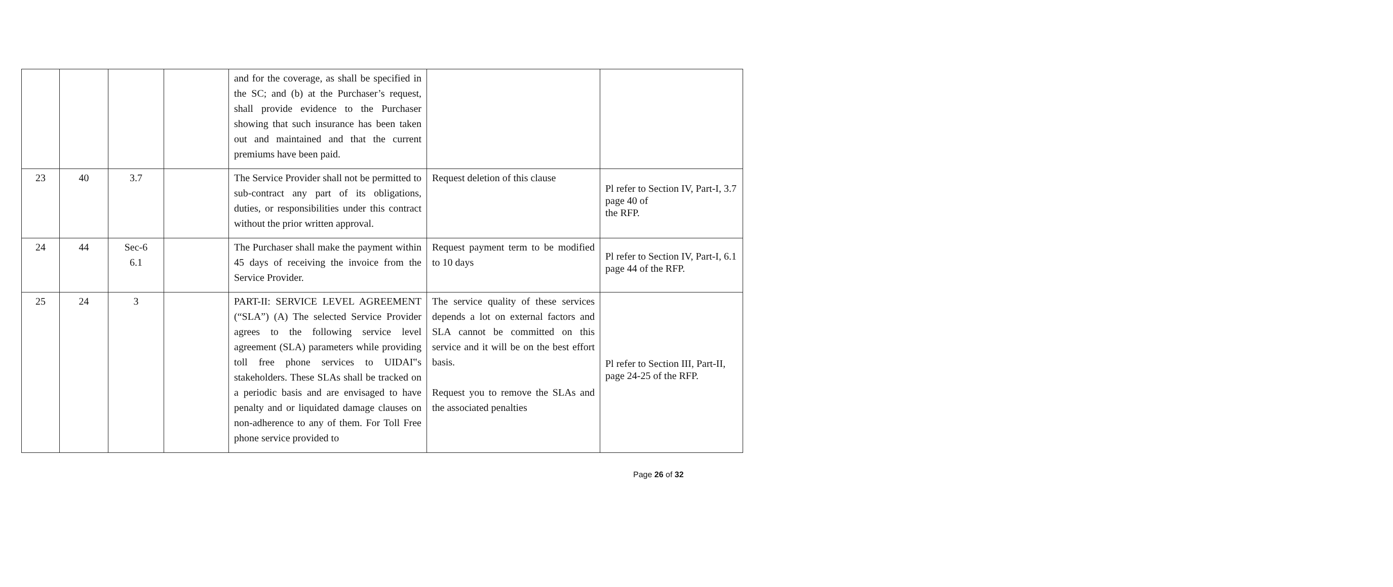| | | | | and for the coverage, as shall be specified in the SC; and (b) at the Purchaser’s request, shall provide evidence to the Purchaser showing that such insurance has been taken out and maintained and that the current premiums have been paid. | | |
| 23 | 40 | 3.7 | | The Service Provider shall not be permitted to sub-contract any part of its obligations, duties, or responsibilities under this contract without the prior written approval. | Request deletion of this clause | Pl refer to Section IV, Part-I, 3.7 page 40 of the RFP. |
| 24 | 44 | Sec-6 6.1 | | The Purchaser shall make the payment within 45 days of receiving the invoice from the Service Provider. | Request payment term to be modified to 10 days | Pl refer to Section IV, Part-I, 6.1 page 44 of the RFP. |
| 25 | 24 | 3 | | PART-II: SERVICE LEVEL AGREEMENT (“SLA”) (A) The selected Service Provider agrees to the following service level agreement (SLA) parameters while providing toll free phone services to UIDAI‟s stakeholders. These SLAs shall be tracked on a periodic basis and are envisaged to have penalty and or liquidated damage clauses on non-adherence to any of them. For Toll Free phone service provided to | The service quality of these services depends a lot on external factors and SLA cannot be committed on this service and it will be on the best effort basis. Request you to remove the SLAs and the associated penalties | Pl refer to Section III, Part-II, page 24-25 of the RFP. |
Page 26 of 32